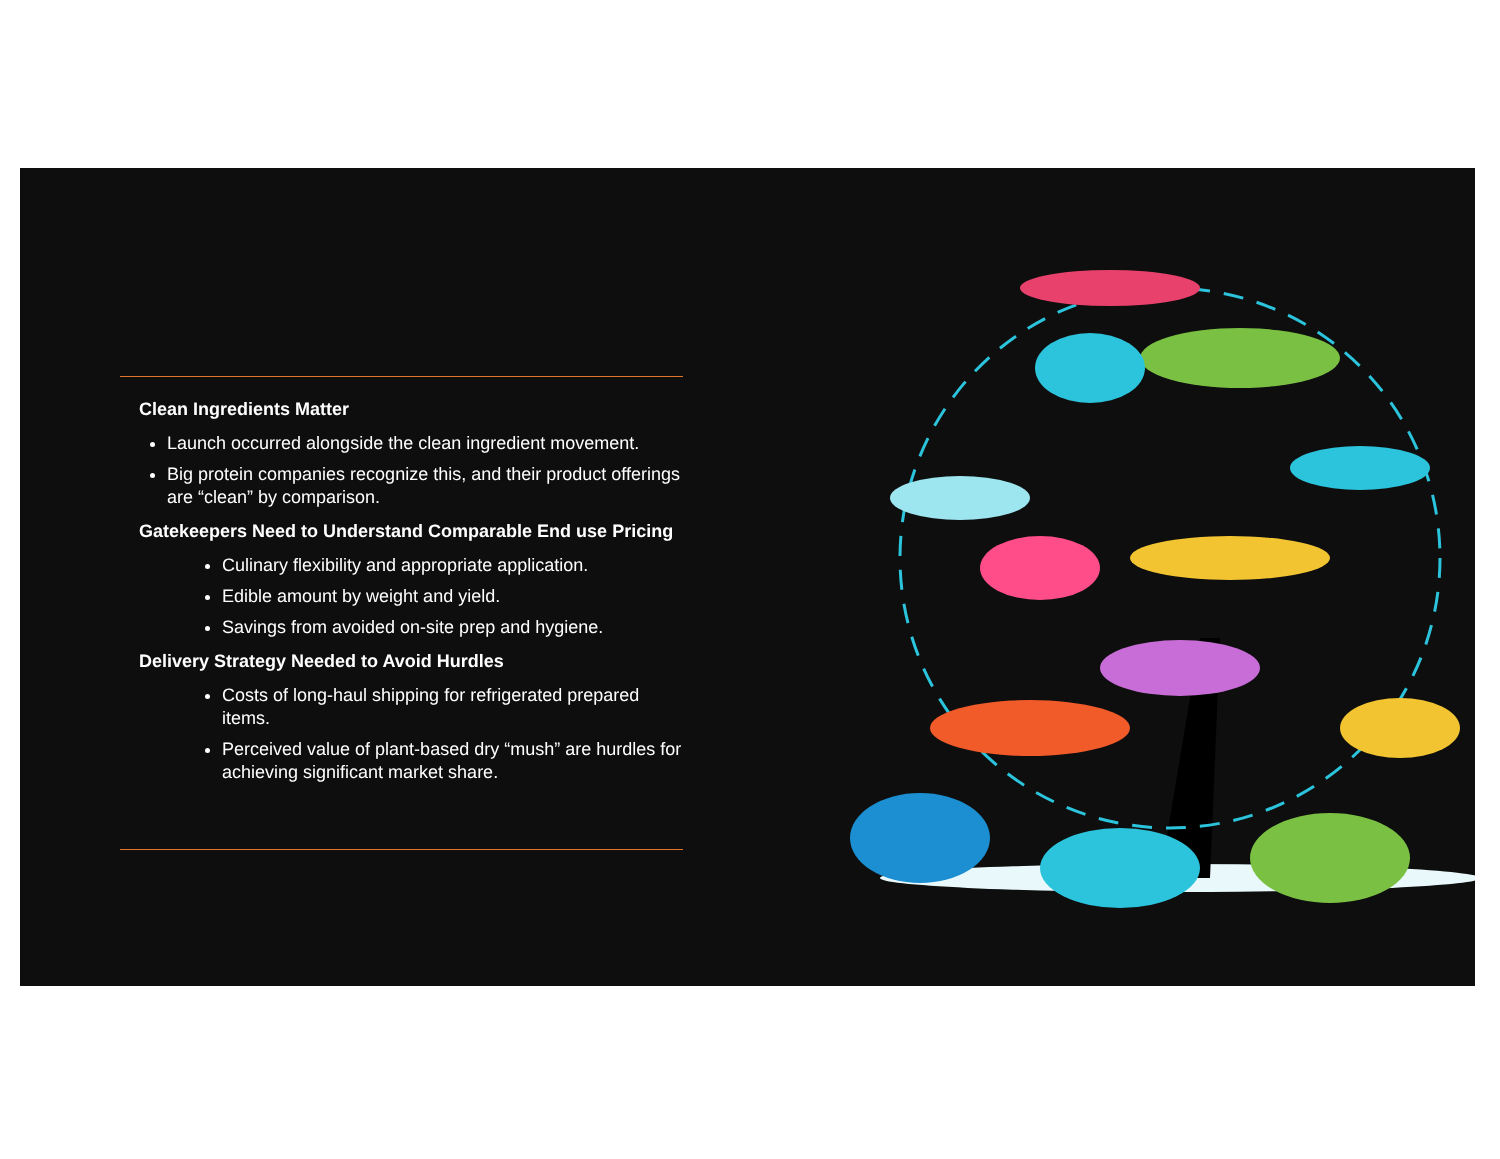Clean Ingredients Matter
Launch occurred alongside the clean ingredient movement.
Big protein companies recognize this, and their product offerings are “clean” by comparison.
Gatekeepers Need to Understand Comparable End use Pricing
Culinary flexibility and appropriate application.
Edible amount by weight and yield.
Savings from avoided on-site prep and hygiene.
Delivery Strategy Needed to Avoid Hurdles
Costs of long-haul shipping for refrigerated prepared items.
Perceived value of plant-based dry “mush” are hurdles for achieving significant market share.